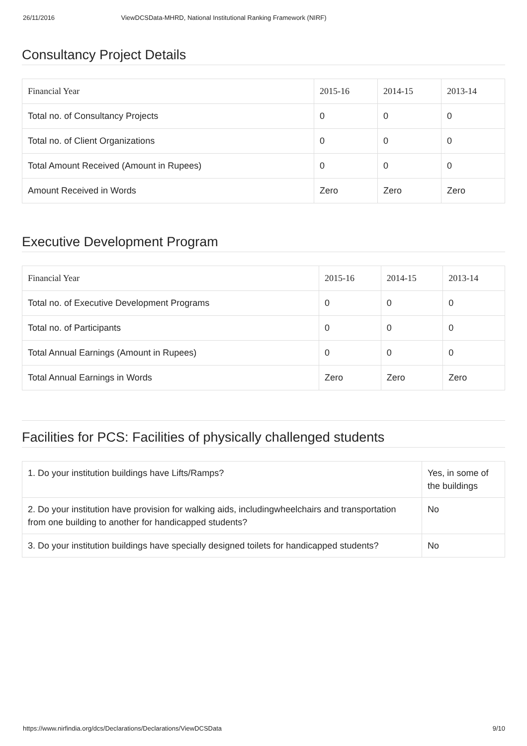26/11/2016 ViewDCSData-MHRD, National Institutional Ranking Framework (NIRF)
Consultancy Project Details
| Financial Year | 2015-16 | 2014-15 | 2013-14 |
| --- | --- | --- | --- |
| Total no. of Consultancy Projects | 0 | 0 | 0 |
| Total no. of Client Organizations | 0 | 0 | 0 |
| Total Amount Received (Amount in Rupees) | 0 | 0 | 0 |
| Amount Received in Words | Zero | Zero | Zero |
Executive Development Program
| Financial Year | 2015-16 | 2014-15 | 2013-14 |
| --- | --- | --- | --- |
| Total no. of Executive Development Programs | 0 | 0 | 0 |
| Total no. of Participants | 0 | 0 | 0 |
| Total Annual Earnings (Amount in Rupees) | 0 | 0 | 0 |
| Total Annual Earnings in Words | Zero | Zero | Zero |
Facilities for PCS: Facilities of physically challenged students
| 1. Do your institution buildings have Lifts/Ramps? | Yes, in some of the buildings |
| 2. Do your institution have provision for walking aids, includingwheelchairs and transportation from one building to another for handicapped students? | No |
| 3. Do your institution buildings have specially designed toilets for handicapped students? | No |
https://www.nirfindia.org/dcs/Declarations/Declarations/ViewDCSData 9/10